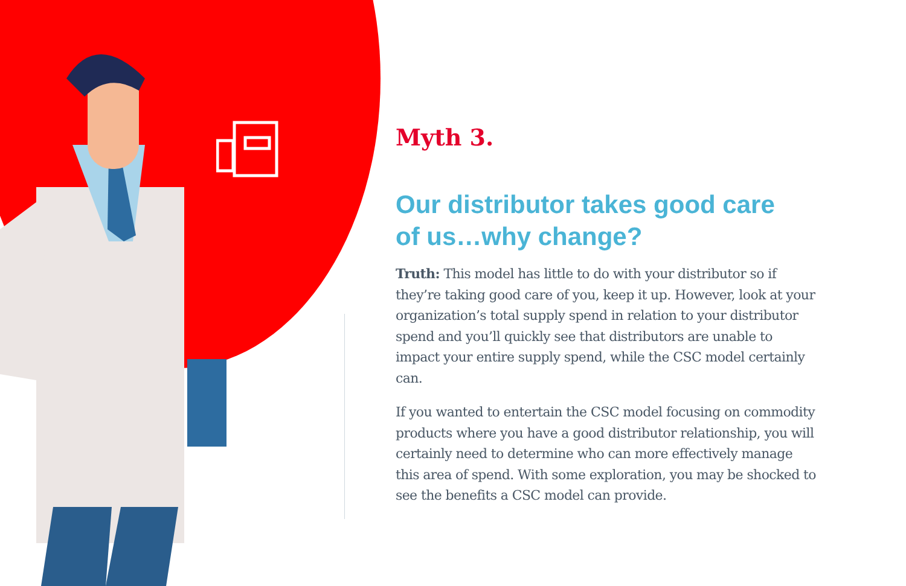Myth 3.
Our distributor takes good care
of us…why change?
Truth: This model has little to do with your distributor so if they’re taking good care of you, keep it up. However, look at your organization’s total supply spend in relation to your distributor spend and you’ll quickly see that distributors are unable to impact your entire supply spend, while the CSC model certainly can.
If you wanted to entertain the CSC model focusing on commodity products where you have a good distributor relationship, you will certainly need to determine who can more effectively manage this area of spend. With some exploration, you may be shocked to see the benefits a CSC model can provide.